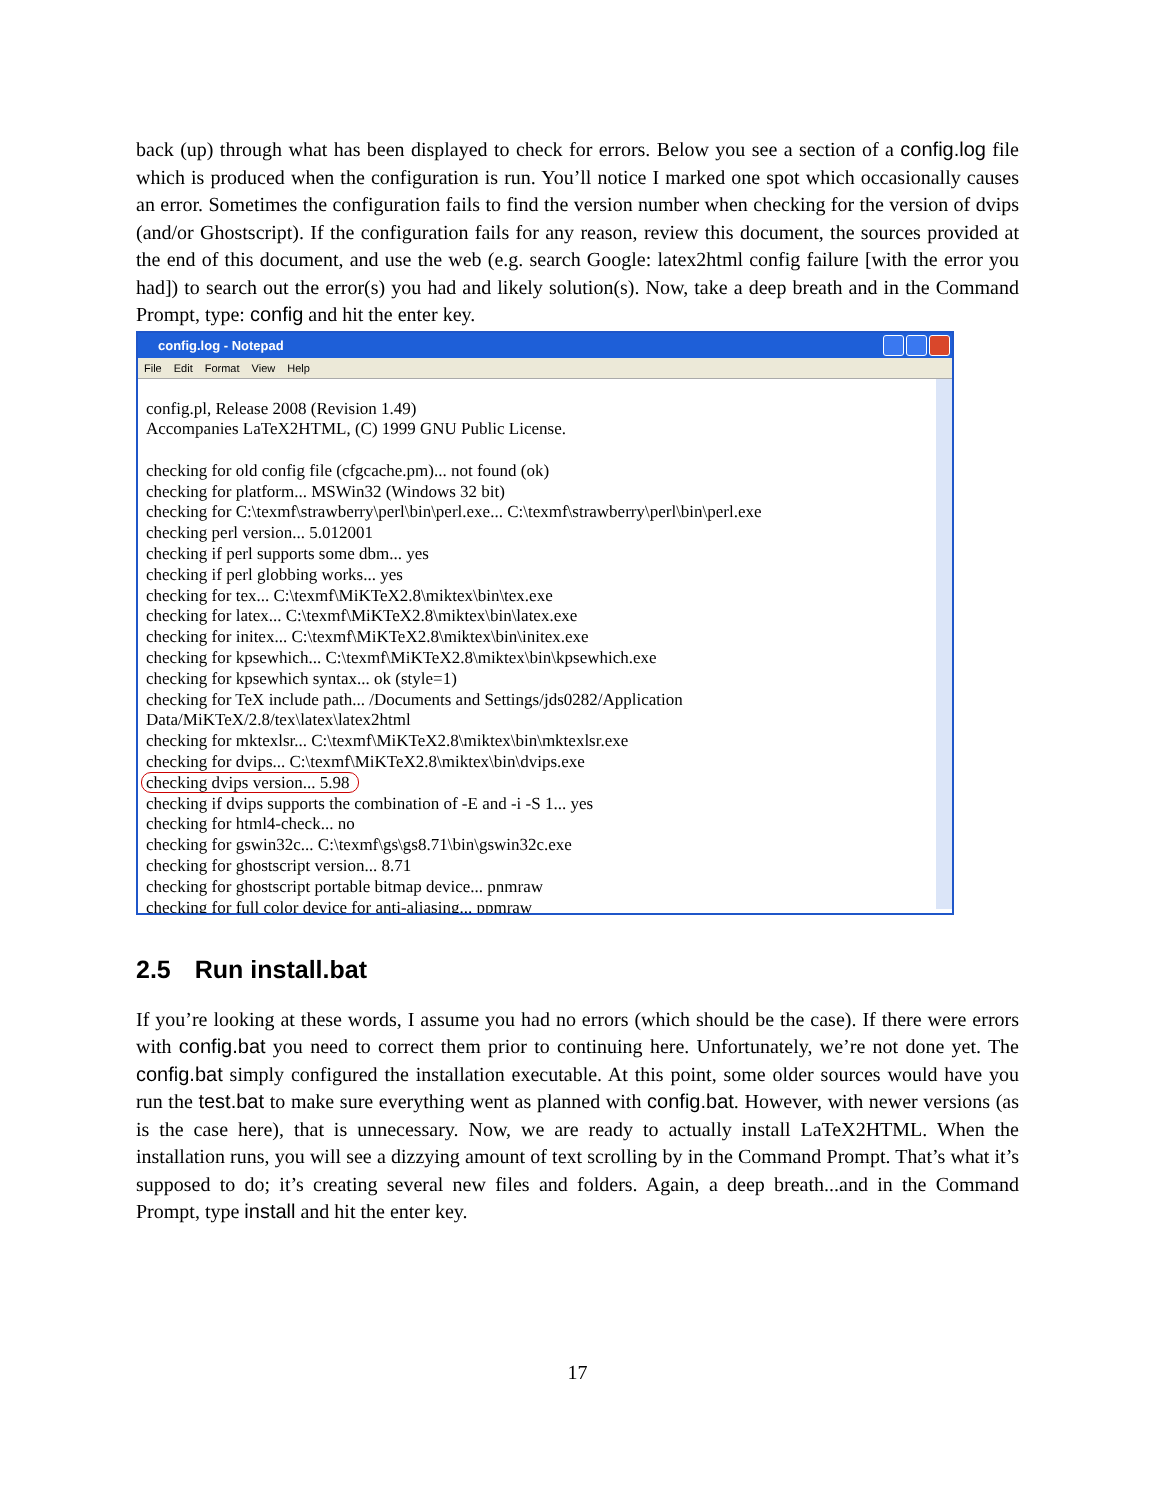back (up) through what has been displayed to check for errors. Below you see a section of a config.log file which is produced when the configuration is run. You’ll notice I marked one spot which occasionally causes an error. Sometimes the configuration fails to find the version number when checking for the version of dvips (and/or Ghostscript). If the configuration fails for any reason, review this document, the sources provided at the end of this document, and use the web (e.g. search Google: latex2html config failure [with the error you had]) to search out the error(s) you had and likely solution(s). Now, take a deep breath and in the Command Prompt, type: config and hit the enter key.
config.log - Notepad
File Edit Format View Help
config.pl, Release 2008 (Revision 1.49)
Accompanies LaTeX2HTML, (C) 1999 GNU Public License.
checking for old config file (cfgcache.pm)... not found (ok)
checking for platform... MSWin32 (Windows 32 bit)
checking for C:\texmf\strawberry\perl\bin\perl.exe... C:\texmf\strawberry\perl\bin\perl.exe
checking perl version... 5.012001
checking if perl supports some dbm... yes
checking if perl globbing works... yes
checking for tex... C:\texmf\MiKTeX2.8\miktex\bin\tex.exe
checking for latex... C:\texmf\MiKTeX2.8\miktex\bin\latex.exe
checking for initex... C:\texmf\MiKTeX2.8\miktex\bin\initex.exe
checking for kpsewhich... C:\texmf\MiKTeX2.8\miktex\bin\kpsewhich.exe
checking for kpsewhich syntax... ok (style=1)
checking for TeX include path... /Documents and Settings/jds0282/Application
Data/MiKTeX/2.8/tex\latex\latex2html
checking for mktexlsr... C:\texmf\MiKTeX2.8\miktex\bin\mktexlsr.exe
checking for dvips... C:\texmf\MiKTeX2.8\miktex\bin\dvips.exe
checking dvips version... 5.98
checking if dvips supports the combination of -E and -i -S 1... yes
checking for html4-check... no
checking for gswin32c... C:\texmf\gs\gs8.71\bin\gswin32c.exe
checking for ghostscript version... 8.71
checking for ghostscript portable bitmap device... pnmraw
checking for full color device for anti-aliasing... ppmraw
2.5 Run install.bat
If you’re looking at these words, I assume you had no errors (which should be the case). If there were errors with config.bat you need to correct them prior to continuing here. Unfortunately, we’re not done yet. The config.bat simply configured the installation executable. At this point, some older sources would have you run the test.bat to make sure everything went as planned with config.bat. However, with newer versions (as is the case here), that is unnecessary. Now, we are ready to actually install LaTeX2HTML. When the installation runs, you will see a dizzying amount of text scrolling by in the Command Prompt. That’s what it’s supposed to do; it’s creating several new files and folders. Again, a deep breath...and in the Command Prompt, type install and hit the enter key.
17